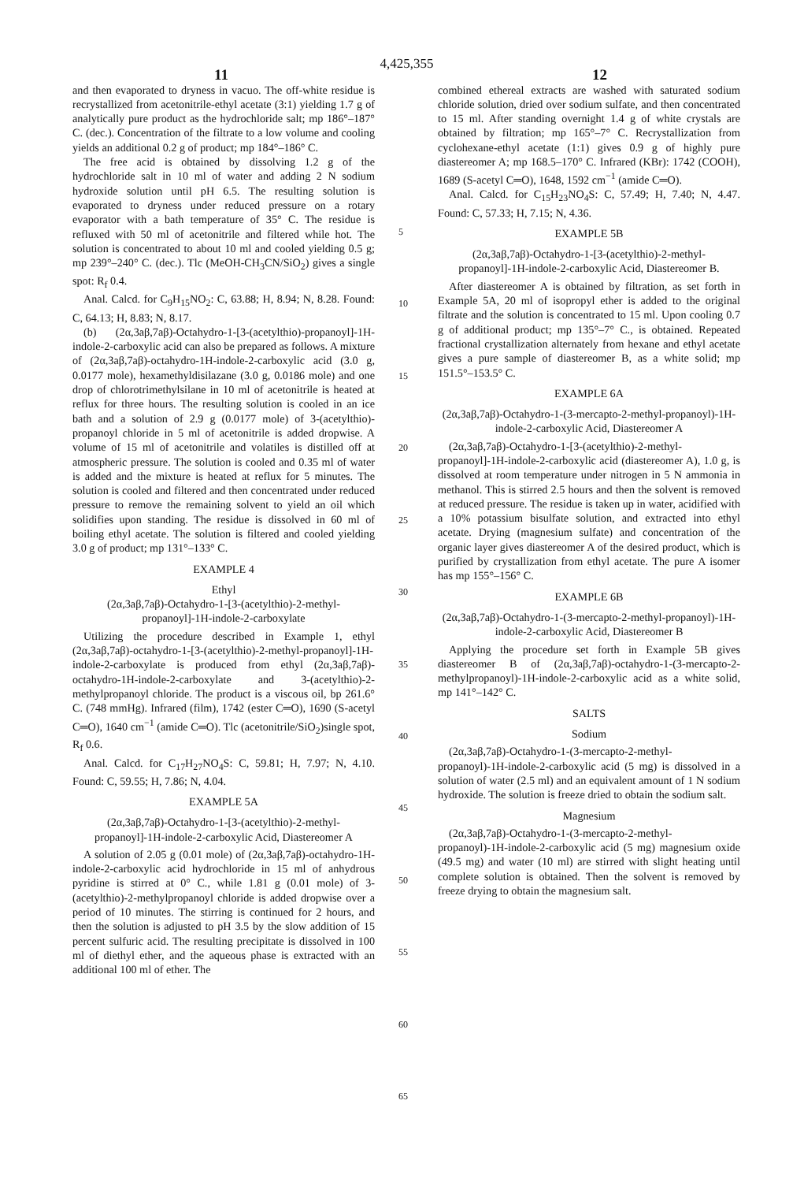4,425,355
11 12
and then evaporated to dryness in vacuo. The off-white residue is recrystallized from acetonitrile-ethyl acetate (3:1) yielding 1.7 g of analytically pure product as the hydrochloride salt; mp 186°–187° C. (dec.). Concentration of the filtrate to a low volume and cooling yields an additional 0.2 g of product; mp 184°–186° C.
The free acid is obtained by dissolving 1.2 g of the hydrochloride salt in 10 ml of water and adding 2 N sodium hydroxide solution until pH 6.5. The resulting solution is evaporated to dryness under reduced pressure on a rotary evaporator with a bath temperature of 35° C. The residue is refluxed with 50 ml of acetonitrile and filtered while hot. The solution is concentrated to about 10 ml and cooled yielding 0.5 g; mp 239°–240° C. (dec.). Tlc (MeOH-CH<sub>3</sub>CN/SiO<sub>2</sub>) gives a single spot: R<sub>f</sub> 0.4.
Anal. Calcd. for C<sub>9</sub>H<sub>15</sub>NO<sub>2</sub>: C, 63.88; H, 8.94; N, 8.28. Found: C, 64.13; H, 8.83; N, 8.17.
(b) (2α,3aβ,7aβ)-Octahydro-1-[3-(acetylthio)-propanoyl]-1H-indole-2-carboxylic acid can also be prepared as follows. A mixture of (2α,3aβ,7aβ)-octahydro-1H-indole-2-carboxylic acid (3.0 g, 0.0177 mole), hexamethyldisilazane (3.0 g, 0.0186 mole) and one drop of chlorotrimethylsilane in 10 ml of acetonitrile is heated at reflux for three hours. The resulting solution is cooled in an ice bath and a solution of 2.9 g (0.0177 mole) of 3-(acetylthio)-propanoyl chloride in 5 ml of acetonitrile is added dropwise. A volume of 15 ml of acetonitrile and volatiles is distilled off at atmospheric pressure. The solution is cooled and 0.35 ml of water is added and the mixture is heated at reflux for 5 minutes. The solution is cooled and filtered and then concentrated under reduced pressure to remove the remaining solvent to yield an oil which solidifies upon standing. The residue is dissolved in 60 ml of boiling ethyl acetate. The solution is filtered and cooled yielding 3.0 g of product; mp 131°–133° C.
EXAMPLE 4
Ethyl
(2α,3aβ,7aβ)-Octahydro-1-[3-(acetylthio)-2-methyl-propanoyl]-1H-indole-2-carboxylate
Utilizing the procedure described in Example 1, ethyl (2α,3aβ,7aβ)-octahydro-1-[3-(acetylthio)-2-methyl-propanoyl]-1H-indole-2-carboxylate is produced from ethyl (2α,3aβ,7aβ)-octahydro-1H-indole-2-carboxylate and 3-(acetylthio)-2-methylpropanoyl chloride. The product is a viscous oil, bp 261.6° C. (748 mmHg). Infrared (film), 1742 (ester C═O), 1690 (S-acetyl C═O), 1640 cm<sup>−1</sup> (amide C═O). Tlc (acetonitrile/SiO<sub>2</sub>)single spot, R<sub>f</sub> 0.6.
Anal. Calcd. for C<sub>17</sub>H<sub>27</sub>NO<sub>4</sub>S: C, 59.81; H, 7.97; N, 4.10. Found: C, 59.55; H, 7.86; N, 4.04.
EXAMPLE 5A
(2α,3aβ,7aβ)-Octahydro-1-[3-(acetylthio)-2-methyl-propanoyl]-1H-indole-2-carboxylic Acid, Diastereomer A
A solution of 2.05 g (0.01 mole) of (2α,3aβ,7aβ)-octahydro-1H-indole-2-carboxylic acid hydrochloride in 15 ml of anhydrous pyridine is stirred at 0° C., while 1.81 g (0.01 mole) of 3-(acetylthio)-2-methylpropanoyl chloride is added dropwise over a period of 10 minutes. The stirring is continued for 2 hours, and then the solution is adjusted to pH 3.5 by the slow addition of 15 percent sulfuric acid. The resulting precipitate is dissolved in 100 ml of diethyl ether, and the aqueous phase is extracted with an additional 100 ml of ether. The
5
10
15
20
25
30
35
40
45
50
55
60
65
combined ethereal extracts are washed with saturated sodium chloride solution, dried over sodium sulfate, and then concentrated to 15 ml. After standing overnight 1.4 g of white crystals are obtained by filtration; mp 165°–7° C. Recrystallization from cyclohexane-ethyl acetate (1:1) gives 0.9 g of highly pure diastereomer A; mp 168.5–170° C. Infrared (KBr): 1742 (COOH), 1689 (S-acetyl C═O), 1648, 1592 cm<sup>−1</sup> (amide C═O).
Anal. Calcd. for C<sub>15</sub>H<sub>23</sub>NO<sub>4</sub>S: C, 57.49; H, 7.40; N, 4.47. Found: C, 57.33; H, 7.15; N, 4.36.
EXAMPLE 5B
(2α,3aβ,7aβ)-Octahydro-1-[3-(acetylthio)-2-methyl-propanoyl]-1H-indole-2-carboxylic Acid, Diastereomer B.
After diastereomer A is obtained by filtration, as set forth in Example 5A, 20 ml of isopropyl ether is added to the original filtrate and the solution is concentrated to 15 ml. Upon cooling 0.7 g of additional product; mp 135°–7° C., is obtained. Repeated fractional crystallization alternately from hexane and ethyl acetate gives a pure sample of diastereomer B, as a white solid; mp 151.5°–153.5° C.
EXAMPLE 6A
(2α,3aβ,7aβ)-Octahydro-1-(3-mercapto-2-methyl-propanoyl)-1H-indole-2-carboxylic Acid, Diastereomer A
(2α,3aβ,7aβ)-Octahydro-1-[3-(acetylthio)-2-methyl-propanoyl]-1H-indole-2-carboxylic acid (diastereomer A), 1.0 g, is dissolved at room temperature under nitrogen in 5 N ammonia in methanol. This is stirred 2.5 hours and then the solvent is removed at reduced pressure. The residue is taken up in water, acidified with a 10% potassium bisulfate solution, and extracted into ethyl acetate. Drying (magnesium sulfate) and concentration of the organic layer gives diastereomer A of the desired product, which is purified by crystallization from ethyl acetate. The pure A isomer has mp 155°–156° C.
EXAMPLE 6B
(2α,3aβ,7aβ)-Octahydro-1-(3-mercapto-2-methyl-propanoyl)-1H-indole-2-carboxylic Acid, Diastereomer B
Applying the procedure set forth in Example 5B gives diastereomer B of (2α,3aβ,7aβ)-octahydro-1-(3-mercapto-2-methylpropanoyl)-1H-indole-2-carboxylic acid as a white solid, mp 141°–142° C.
SALTS
Sodium
(2α,3aβ,7aβ)-Octahydro-1-(3-mercapto-2-methyl-propanoyl)-1H-indole-2-carboxylic acid (5 mg) is dissolved in a solution of water (2.5 ml) and an equivalent amount of 1 N sodium hydroxide. The solution is freeze dried to obtain the sodium salt.
Magnesium
(2α,3aβ,7aβ)-Octahydro-1-(3-mercapto-2-methyl-propanoyl)-1H-indole-2-carboxylic acid (5 mg) magnesium oxide (49.5 mg) and water (10 ml) are stirred with slight heating until complete solution is obtained. Then the solvent is removed by freeze drying to obtain the magnesium salt.